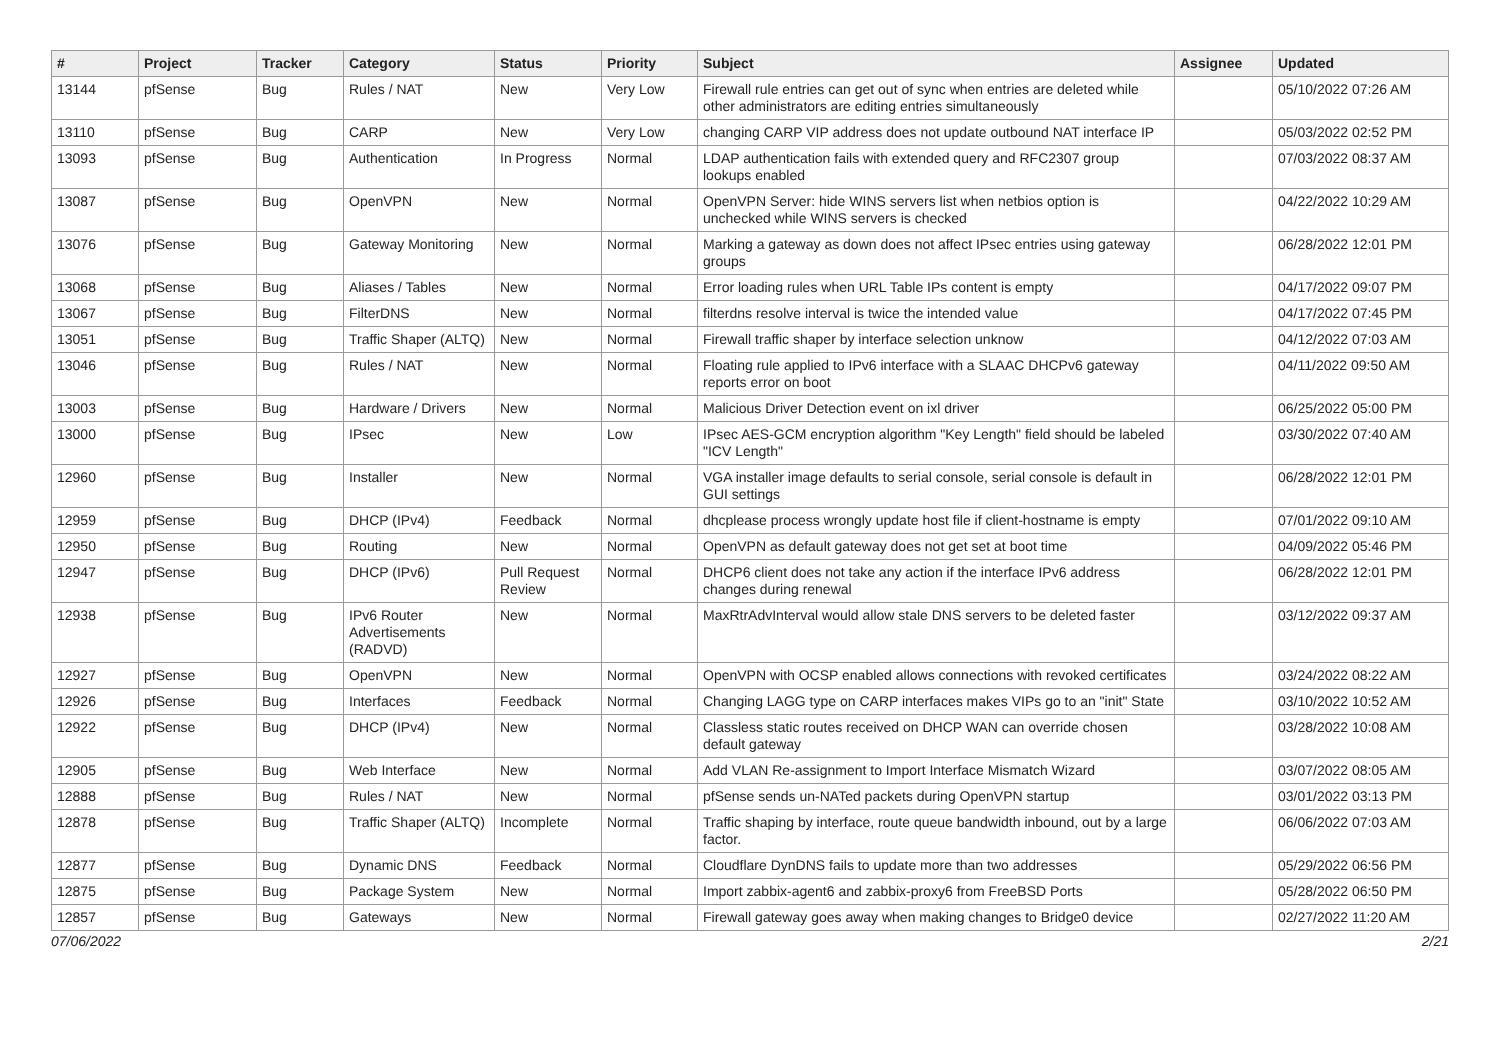| # | Project | Tracker | Category | Status | Priority | Subject | Assignee | Updated |
| --- | --- | --- | --- | --- | --- | --- | --- | --- |
| 13144 | pfSense | Bug | Rules / NAT | New | Very Low | Firewall rule entries can get out of sync when entries are deleted while other administrators are editing entries simultaneously | | 05/10/2022 07:26 AM |
| 13110 | pfSense | Bug | CARP | New | Very Low | changing CARP VIP address does not update outbound NAT interface IP | | 05/03/2022 02:52 PM |
| 13093 | pfSense | Bug | Authentication | In Progress | Normal | LDAP authentication fails with extended query and RFC2307 group lookups enabled | | 07/03/2022 08:37 AM |
| 13087 | pfSense | Bug | OpenVPN | New | Normal | OpenVPN Server: hide WINS servers list when netbios option is unchecked while WINS servers is checked | | 04/22/2022 10:29 AM |
| 13076 | pfSense | Bug | Gateway Monitoring | New | Normal | Marking a gateway as down does not affect IPsec entries using gateway groups | | 06/28/2022 12:01 PM |
| 13068 | pfSense | Bug | Aliases / Tables | New | Normal | Error loading rules when URL Table IPs content is empty | | 04/17/2022 09:07 PM |
| 13067 | pfSense | Bug | FilterDNS | New | Normal | filterdns resolve interval is twice the intended value | | 04/17/2022 07:45 PM |
| 13051 | pfSense | Bug | Traffic Shaper (ALTQ) | New | Normal | Firewall traffic shaper by interface selection unknow | | 04/12/2022 07:03 AM |
| 13046 | pfSense | Bug | Rules / NAT | New | Normal | Floating rule applied to IPv6 interface with a SLAAC DHCPv6 gateway reports error on boot | | 04/11/2022 09:50 AM |
| 13003 | pfSense | Bug | Hardware / Drivers | New | Normal | Malicious Driver Detection event on ixl driver | | 06/25/2022 05:00 PM |
| 13000 | pfSense | Bug | IPsec | New | Low | IPsec AES-GCM encryption algorithm "Key Length" field should be labeled "ICV Length" | | 03/30/2022 07:40 AM |
| 12960 | pfSense | Bug | Installer | New | Normal | VGA installer image defaults to serial console, serial console is default in GUI settings | | 06/28/2022 12:01 PM |
| 12959 | pfSense | Bug | DHCP (IPv4) | Feedback | Normal | dhcplease process wrongly update host file if client-hostname is empty | | 07/01/2022 09:10 AM |
| 12950 | pfSense | Bug | Routing | New | Normal | OpenVPN as default gateway does not get set at boot time | | 04/09/2022 05:46 PM |
| 12947 | pfSense | Bug | DHCP (IPv6) | Pull Request Review | Normal | DHCP6 client does not take any action if the interface IPv6 address changes during renewal | | 06/28/2022 12:01 PM |
| 12938 | pfSense | Bug | IPv6 Router Advertisements (RADVD) | New | Normal | MaxRtrAdvInterval would allow stale DNS servers to be deleted faster | | 03/12/2022 09:37 AM |
| 12927 | pfSense | Bug | OpenVPN | New | Normal | OpenVPN with OCSP enabled allows connections with revoked certificates | | 03/24/2022 08:22 AM |
| 12926 | pfSense | Bug | Interfaces | Feedback | Normal | Changing LAGG type on CARP interfaces makes VIPs go to an "init" State | | 03/10/2022 10:52 AM |
| 12922 | pfSense | Bug | DHCP (IPv4) | New | Normal | Classless static routes received on DHCP WAN can override chosen default gateway | | 03/28/2022 10:08 AM |
| 12905 | pfSense | Bug | Web Interface | New | Normal | Add VLAN Re-assignment to Import Interface Mismatch Wizard | | 03/07/2022 08:05 AM |
| 12888 | pfSense | Bug | Rules / NAT | New | Normal | pfSense sends un-NATed packets during OpenVPN startup | | 03/01/2022 03:13 PM |
| 12878 | pfSense | Bug | Traffic Shaper (ALTQ) | Incomplete | Normal | Traffic shaping by interface, route queue bandwidth inbound, out by a large factor. | | 06/06/2022 07:03 AM |
| 12877 | pfSense | Bug | Dynamic DNS | Feedback | Normal | Cloudflare DynDNS fails to update more than two addresses | | 05/29/2022 06:56 PM |
| 12875 | pfSense | Bug | Package System | New | Normal | Import zabbix-agent6 and zabbix-proxy6 from FreeBSD Ports | | 05/28/2022 06:50 PM |
| 12857 | pfSense | Bug | Gateways | New | Normal | Firewall gateway goes away when making changes to Bridge0 device | | 02/27/2022 11:20 AM |
07/06/2022 2/21